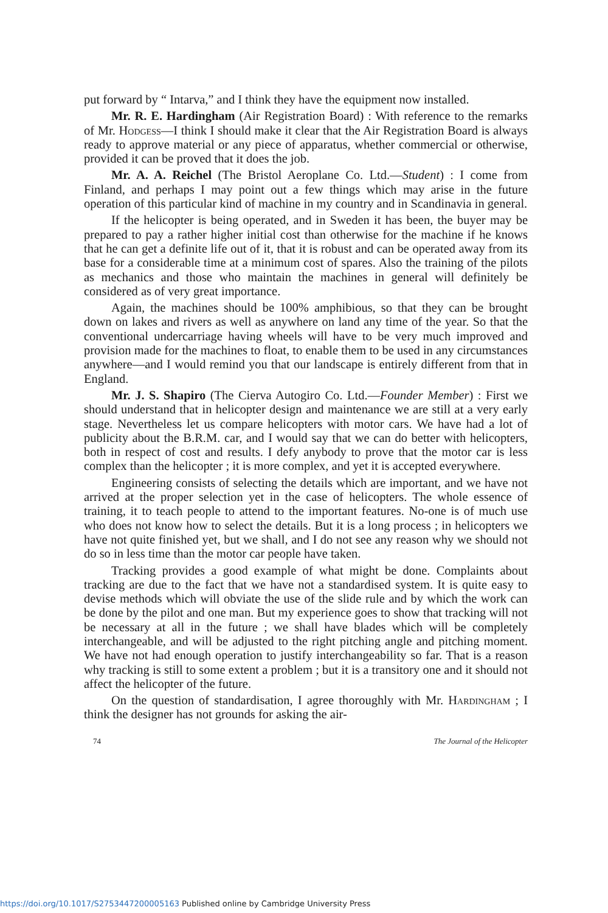put forward by “ Intarva,” and I think they have the equipment now installed.
Mr. R. E. Hardingham (Air Registration Board) : With reference to the remarks of Mr. Hodgess—I think I should make it clear that the Air Registration Board is always ready to approve material or any piece of apparatus, whether commercial or otherwise, provided it can be proved that it does the job.
Mr. A. A. Reichel (The Bristol Aeroplane Co. Ltd.—Student) : I come from Finland, and perhaps I may point out a few things which may arise in the future operation of this particular kind of machine in my country and in Scandinavia in general.
If the helicopter is being operated, and in Sweden it has been, the buyer may be prepared to pay a rather higher initial cost than otherwise for the machine if he knows that he can get a definite life out of it, that it is robust and can be operated away from its base for a considerable time at a minimum cost of spares. Also the training of the pilots as mechanics and those who maintain the machines in general will definitely be considered as of very great importance.
Again, the machines should be 100% amphibious, so that they can be brought down on lakes and rivers as well as anywhere on land any time of the year. So that the conventional undercarriage having wheels will have to be very much improved and provision made for the machines to float, to enable them to be used in any circumstances anywhere—and I would remind you that our landscape is entirely different from that in England.
Mr. J. S. Shapiro (The Cierva Autogiro Co. Ltd.—Founder Member) : First we should understand that in helicopter design and maintenance we are still at a very early stage. Nevertheless let us compare helicopters with motor cars. We have had a lot of publicity about the B.R.M. car, and I would say that we can do better with helicopters, both in respect of cost and results. I defy anybody to prove that the motor car is less complex than the helicopter ; it is more complex, and yet it is accepted everywhere.
Engineering consists of selecting the details which are important, and we have not arrived at the proper selection yet in the case of helicopters. The whole essence of training, it to teach people to attend to the important features. No-one is of much use who does not know how to select the details. But it is a long process ; in helicopters we have not quite finished yet, but we shall, and I do not see any reason why we should not do so in less time than the motor car people have taken.
Tracking provides a good example of what might be done. Complaints about tracking are due to the fact that we have not a standardised system. It is quite easy to devise methods which will obviate the use of the slide rule and by which the work can be done by the pilot and one man. But my experience goes to show that tracking will not be necessary at all in the future ; we shall have blades which will be completely interchangeable, and will be adjusted to the right pitching angle and pitching moment. We have not had enough operation to justify interchangeability so far. That is a reason why tracking is still to some extent a problem ; but it is a transitory one and it should not affect the helicopter of the future.
On the question of standardisation, I agree thoroughly with Mr. Hardingham ; I think the designer has not grounds for asking the air-
74 The Journal of the Helicopter
https://doi.org/10.1017/S2753447200005163 Published online by Cambridge University Press